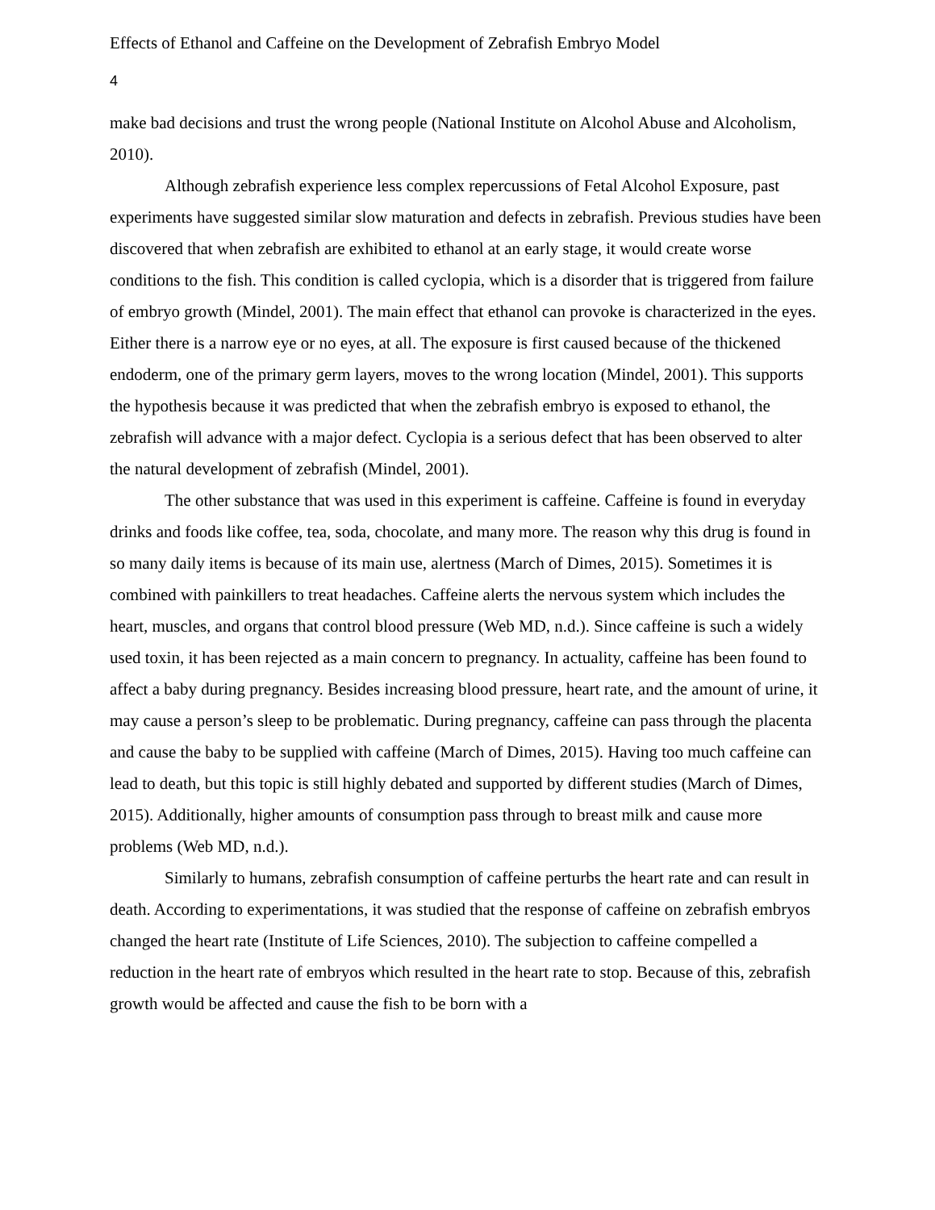Effects of Ethanol and Caffeine on the Development of Zebrafish Embryo Model
4
make bad decisions and trust the wrong people (National Institute on Alcohol Abuse and Alcoholism, 2010).
Although zebrafish experience less complex repercussions of Fetal Alcohol Exposure, past experiments have suggested similar slow maturation and defects in zebrafish. Previous studies have been discovered that when zebrafish are exhibited to ethanol at an early stage, it would create worse conditions to the fish. This condition is called cyclopia, which is a disorder that is triggered from failure of embryo growth (Mindel, 2001). The main effect that ethanol can provoke is characterized in the eyes. Either there is a narrow eye or no eyes, at all. The exposure is first caused because of the thickened endoderm, one of the primary germ layers, moves to the wrong location (Mindel, 2001). This supports the hypothesis because it was predicted that when the zebrafish embryo is exposed to ethanol, the zebrafish will advance with a major defect. Cyclopia is a serious defect that has been observed to alter the natural development of zebrafish (Mindel, 2001).
The other substance that was used in this experiment is caffeine. Caffeine is found in everyday drinks and foods like coffee, tea, soda, chocolate, and many more. The reason why this drug is found in so many daily items is because of its main use, alertness (March of Dimes, 2015). Sometimes it is combined with painkillers to treat headaches. Caffeine alerts the nervous system which includes the heart, muscles, and organs that control blood pressure (Web MD, n.d.). Since caffeine is such a widely used toxin, it has been rejected as a main concern to pregnancy. In actuality, caffeine has been found to affect a baby during pregnancy. Besides increasing blood pressure, heart rate, and the amount of urine, it may cause a person’s sleep to be problematic. During pregnancy, caffeine can pass through the placenta and cause the baby to be supplied with caffeine (March of Dimes, 2015). Having too much caffeine can lead to death, but this topic is still highly debated and supported by different studies (March of Dimes, 2015). Additionally, higher amounts of consumption pass through to breast milk and cause more problems (Web MD, n.d.).
Similarly to humans, zebrafish consumption of caffeine perturbs the heart rate and can result in death. According to experimentations, it was studied that the response of caffeine on zebrafish embryos changed the heart rate (Institute of Life Sciences, 2010). The subjection to caffeine compelled a reduction in the heart rate of embryos which resulted in the heart rate to stop. Because of this, zebrafish growth would be affected and cause the fish to be born with a